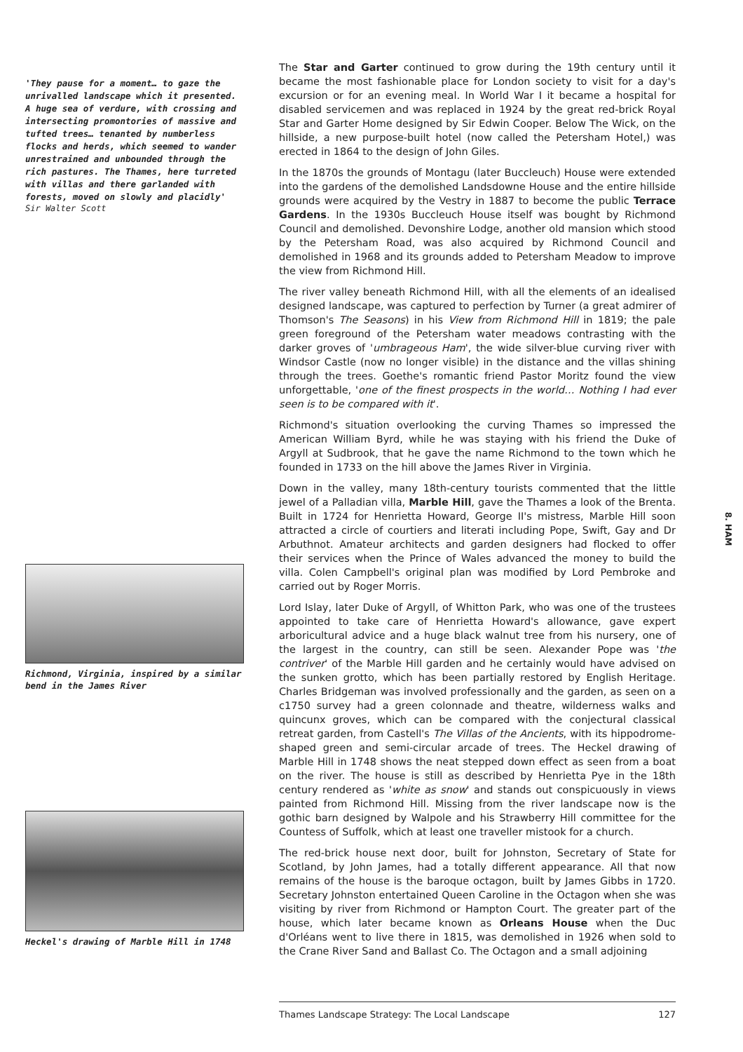'They pause for a moment… to gaze the unrivalled landscape which it presented. A huge sea of verdure, with crossing and intersecting promontories of massive and tufted trees… tenanted by numberless flocks and herds, which seemed to wander unrestrained and unbounded through the rich pastures. The Thames, here turreted with villas and there garlanded with forests, moved on slowly and placidly'
Sir Walter Scott
Richmond, Virginia, inspired by a similar bend in the James River
Heckel's drawing of Marble Hill in 1748
The Star and Garter continued to grow during the 19th century until it became the most fashionable place for London society to visit for a day's excursion or for an evening meal. In World War I it became a hospital for disabled servicemen and was replaced in 1924 by the great red-brick Royal Star and Garter Home designed by Sir Edwin Cooper. Below The Wick, on the hillside, a new purpose-built hotel (now called the Petersham Hotel,) was erected in 1864 to the design of John Giles.
In the 1870s the grounds of Montagu (later Buccleuch) House were extended into the gardens of the demolished Landsdowne House and the entire hillside grounds were acquired by the Vestry in 1887 to become the public Terrace Gardens. In the 1930s Buccleuch House itself was bought by Richmond Council and demolished. Devonshire Lodge, another old mansion which stood by the Petersham Road, was also acquired by Richmond Council and demolished in 1968 and its grounds added to Petersham Meadow to improve the view from Richmond Hill.
The river valley beneath Richmond Hill, with all the elements of an idealised designed landscape, was captured to perfection by Turner (a great admirer of Thomson's The Seasons) in his View from Richmond Hill in 1819; the pale green foreground of the Petersham water meadows contrasting with the darker groves of 'umbrageous Ham', the wide silver-blue curving river with Windsor Castle (now no longer visible) in the distance and the villas shining through the trees. Goethe's romantic friend Pastor Moritz found the view unforgettable, 'one of the finest prospects in the world… Nothing I had ever seen is to be compared with it'.
Richmond's situation overlooking the curving Thames so impressed the American William Byrd, while he was staying with his friend the Duke of Argyll at Sudbrook, that he gave the name Richmond to the town which he founded in 1733 on the hill above the James River in Virginia.
Down in the valley, many 18th-century tourists commented that the little jewel of a Palladian villa, Marble Hill, gave the Thames a look of the Brenta. Built in 1724 for Henrietta Howard, George II's mistress, Marble Hill soon attracted a circle of courtiers and literati including Pope, Swift, Gay and Dr Arbuthnot. Amateur architects and garden designers had flocked to offer their services when the Prince of Wales advanced the money to build the villa. Colen Campbell's original plan was modified by Lord Pembroke and carried out by Roger Morris.
Lord Islay, later Duke of Argyll, of Whitton Park, who was one of the trustees appointed to take care of Henrietta Howard's allowance, gave expert arboricultural advice and a huge black walnut tree from his nursery, one of the largest in the country, can still be seen. Alexander Pope was 'the contriver' of the Marble Hill garden and he certainly would have advised on the sunken grotto, which has been partially restored by English Heritage. Charles Bridgeman was involved professionally and the garden, as seen on a c1750 survey had a green colonnade and theatre, wilderness walks and quincunx groves, which can be compared with the conjectural classical retreat garden, from Castell's The Villas of the Ancients, with its hippodrome-shaped green and semi-circular arcade of trees. The Heckel drawing of Marble Hill in 1748 shows the neat stepped down effect as seen from a boat on the river. The house is still as described by Henrietta Pye in the 18th century rendered as 'white as snow' and stands out conspicuously in views painted from Richmond Hill. Missing from the river landscape now is the gothic barn designed by Walpole and his Strawberry Hill committee for the Countess of Suffolk, which at least one traveller mistook for a church.
The red-brick house next door, built for Johnston, Secretary of State for Scotland, by John James, had a totally different appearance. All that now remains of the house is the baroque octagon, built by James Gibbs in 1720. Secretary Johnston entertained Queen Caroline in the Octagon when she was visiting by river from Richmond or Hampton Court. The greater part of the house, which later became known as Orleans House when the Duc d'Orléans went to live there in 1815, was demolished in 1926 when sold to the Crane River Sand and Ballast Co. The Octagon and a small adjoining
8. HAM
Thames Landscape Strategy: The Local Landscape 127